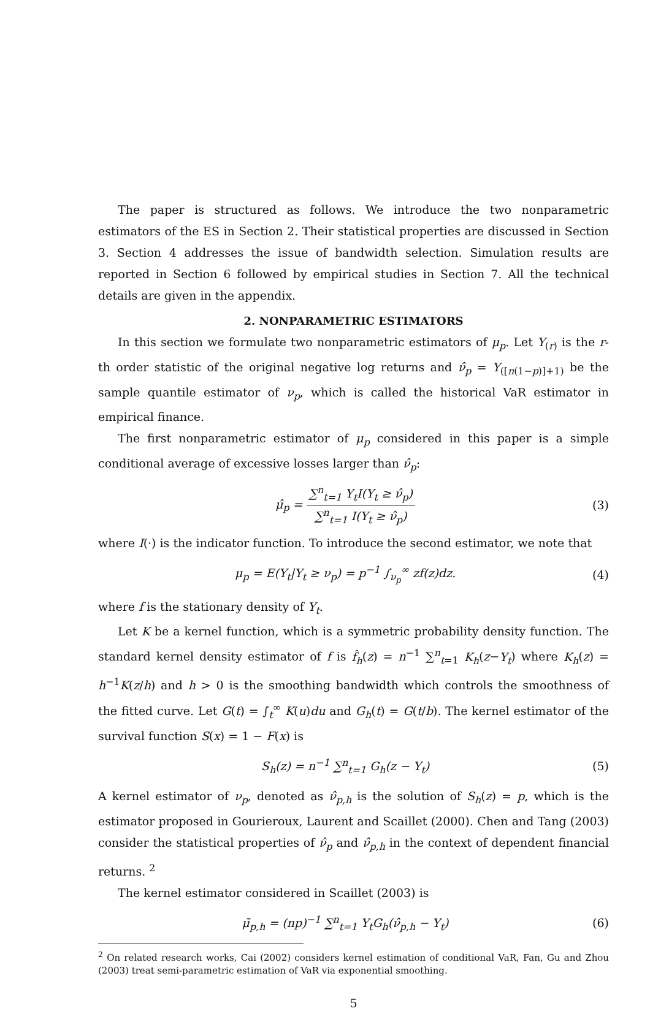The paper is structured as follows. We introduce the two nonparametric estimators of the ES in Section 2. Their statistical properties are discussed in Section 3. Section 4 addresses the issue of bandwidth selection. Simulation results are reported in Section 6 followed by empirical studies in Section 7. All the technical details are given in the appendix.
2. NONPARAMETRIC ESTIMATORS
In this section we formulate two nonparametric estimators of μ<sub>p</sub>. Let Y<sub>(r)</sub> is the r-th order statistic of the original negative log returns and ν̂<sub>p</sub> = Y<sub>([n(1−p)]+1)</sub> be the sample quantile estimator of ν<sub>p</sub>, which is called the historical VaR estimator in empirical finance.
The first nonparametric estimator of μ<sub>p</sub> considered in this paper is a simple conditional average of excessive losses larger than ν̂<sub>p</sub>:
μ̂<sub>p</sub> =
∑<sup>n</sup><sub>t=1</sub> Y<sub>t</sub>I(Y<sub>t</sub> ≥ ν̂<sub>p</sub>)
∑<sup>n</sup><sub>t=1</sub> I(Y<sub>t</sub> ≥ ν̂<sub>p</sub>)
(3)
where I(·) is the indicator function. To introduce the second estimator, we note that
μ<sub>p</sub> = E(Y<sub>t</sub>|Y<sub>t</sub> ≥ ν<sub>p</sub>) = p<sup>−1</sup> ∫<sub>ν<sub>p</sub></sub><sup>∞</sup> zf(z)dz. (4)
where f is the stationary density of Y<sub>t</sub>.
Let K be a kernel function, which is a symmetric probability density function. The standard kernel density estimator of f is f̂<sub>h</sub>(z) = n<sup>−1</sup> ∑<sup>n</sup><sub>t=1</sub> K<sub>h</sub>(z−Y<sub>t</sub>) where K<sub>h</sub>(z) = h<sup>−1</sup>K(z/h) and h > 0 is the smoothing bandwidth which controls the smoothness of the fitted curve. Let G(t) = ∫<sub>t</sub><sup>∞</sup> K(u)du and G<sub>h</sub>(t) = G(t/b). The kernel estimator of the survival function S(x) = 1 − F(x) is
S<sub>h</sub>(z) = n<sup>−1</sup> ∑<sup>n</sup><sub>t=1</sub> G<sub>h</sub>(z − Y<sub>t</sub>) (5)
A kernel estimator of ν<sub>p</sub>, denoted as ν̂<sub>p,h</sub> is the solution of S<sub>h</sub>(z) = p, which is the estimator proposed in Gourieroux, Laurent and Scaillet (2000). Chen and Tang (2003) consider the statistical properties of ν̂<sub>p</sub> and ν̂<sub>p,h</sub> in the context of dependent financial returns. <sup>2</sup>
The kernel estimator considered in Scaillet (2003) is
μ̃<sub>p,h</sub> = (np)<sup>−1</sup> ∑<sup>n</sup><sub>t=1</sub> Y<sub>t</sub>G<sub>h</sub>(ν̂<sub>p,h</sub> − Y<sub>t</sub>) (6)
<sup>2</sup> On related research works, Cai (2002) considers kernel estimation of conditional VaR, Fan, Gu and Zhou (2003) treat semi-parametric estimation of VaR via exponential smoothing.
5